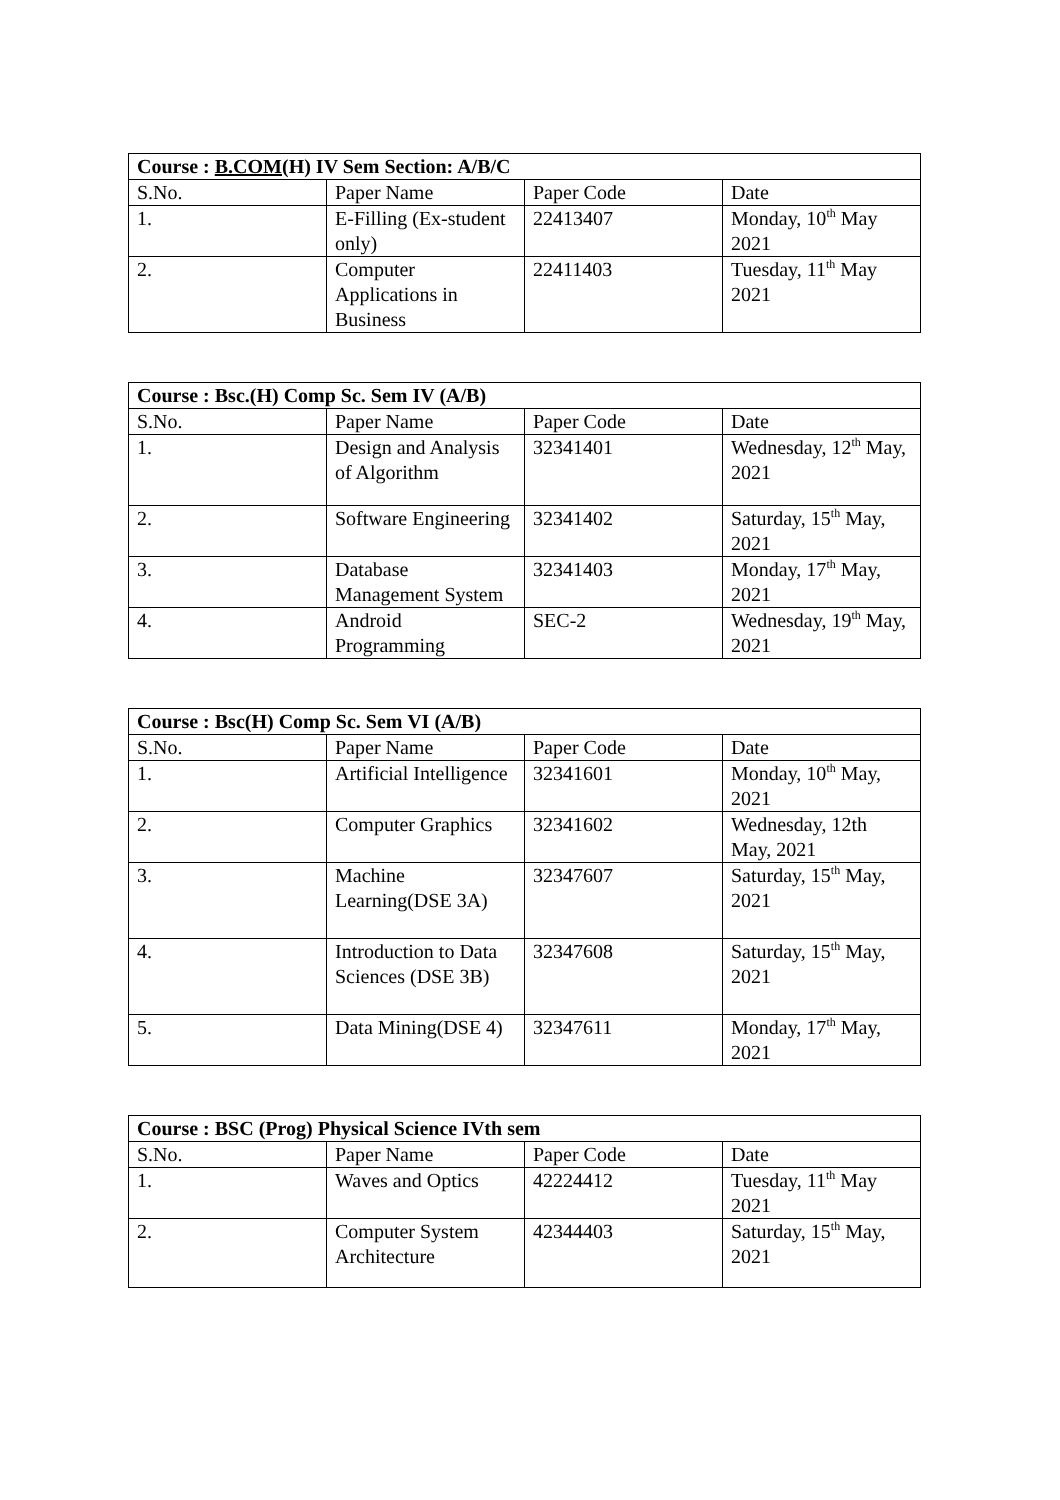| Course : B.COM (H) IV Sem Section: A/B/C | | | |
| --- | --- | --- | --- |
| S.No. | Paper Name | Paper Code | Date |
| 1. | E-Filling (Ex-student only) | 22413407 | Monday, 10<sup>th</sup> May 2021 |
| 2. | Computer Applications in Business | 22411403 | Tuesday, 11<sup>th</sup> May 2021 |
| Course : Bsc.(H) Comp Sc. Sem IV (A/B) | | | |
| --- | --- | --- | --- |
| S.No. | Paper Name | Paper Code | Date |
| 1. | Design and Analysis of Algorithm | 32341401 | Wednesday, 12<sup>th</sup> May, 2021 |
| 2. | Software Engineering | 32341402 | Saturday, 15<sup>th</sup> May, 2021 |
| 3. | Database Management System | 32341403 | Monday, 17<sup>th</sup> May, 2021 |
| 4. | Android Programming | SEC-2 | Wednesday, 19<sup>th</sup> May, 2021 |
| Course : Bsc(H) Comp Sc. Sem VI (A/B) | | | |
| --- | --- | --- | --- |
| S.No. | Paper Name | Paper Code | Date |
| 1. | Artificial Intelligence | 32341601 | Monday, 10<sup>th</sup> May, 2021 |
| 2. | Computer Graphics | 32341602 | Wednesday, 12th May, 2021 |
| 3. | Machine Learning(DSE 3A) | 32347607 | Saturday, 15<sup>th</sup> May, 2021 |
| 4. | Introduction to Data Sciences (DSE 3B) | 32347608 | Saturday, 15<sup>th</sup> May, 2021 |
| 5. | Data Mining(DSE 4) | 32347611 | Monday, 17<sup>th</sup> May, 2021 |
| Course : BSC (Prog) Physical Science IVth sem | | | |
| --- | --- | --- | --- |
| S.No. | Paper Name | Paper Code | Date |
| 1. | Waves and Optics | 42224412 | Tuesday, 11<sup>th</sup> May 2021 |
| 2. | Computer System Architecture | 42344403 | Saturday, 15<sup>th</sup> May, 2021 |